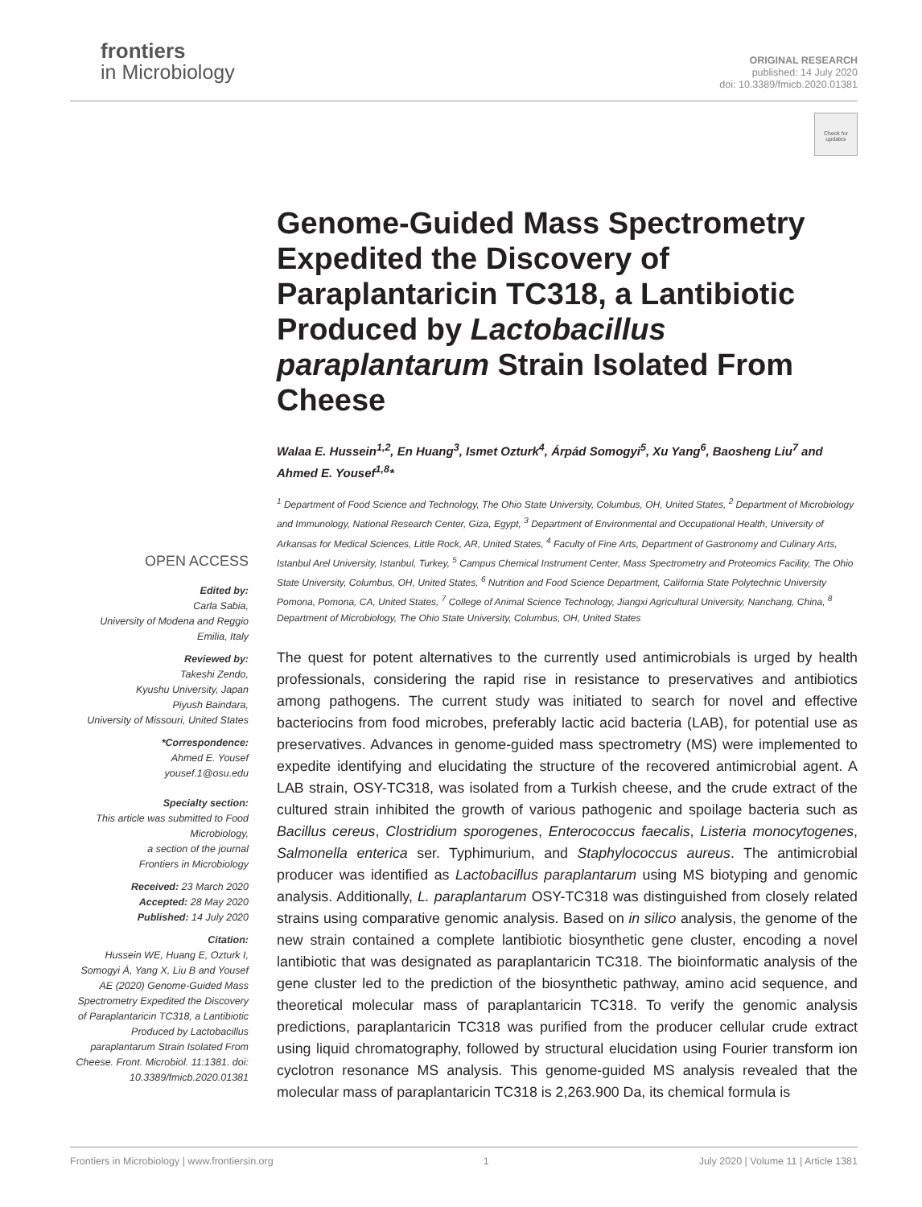frontiers
in Microbiology
ORIGINAL RESEARCH
published: 14 July 2020
doi: 10.3389/fmicb.2020.01381
Check for updates
Genome-Guided Mass Spectrometry Expedited the Discovery of Paraplantaricin TC318, a Lantibiotic Produced by Lactobacillus paraplantarum Strain Isolated From Cheese
Walaa E. Hussein<sup>1,2</sup>, En Huang<sup>3</sup>, Ismet Ozturk<sup>4</sup>, Árpád Somogyi<sup>5</sup>, Xu Yang<sup>6</sup>, Baosheng Liu<sup>7</sup> and Ahmed E. Yousef<sup>1,8</sup>*
<sup>1</sup> Department of Food Science and Technology, The Ohio State University, Columbus, OH, United States, <sup>2</sup> Department of Microbiology and Immunology, National Research Center, Giza, Egypt, <sup>3</sup> Department of Environmental and Occupational Health, University of Arkansas for Medical Sciences, Little Rock, AR, United States, <sup>4</sup> Faculty of Fine Arts, Department of Gastronomy and Culinary Arts, Istanbul Arel University, Istanbul, Turkey, <sup>5</sup> Campus Chemical Instrument Center, Mass Spectrometry and Proteomics Facility, The Ohio State University, Columbus, OH, United States, <sup>6</sup> Nutrition and Food Science Department, California State Polytechnic University Pomona, Pomona, CA, United States, <sup>7</sup> College of Animal Science Technology, Jiangxi Agricultural University, Nanchang, China, <sup>8</sup> Department of Microbiology, The Ohio State University, Columbus, OH, United States
The quest for potent alternatives to the currently used antimicrobials is urged by health professionals, considering the rapid rise in resistance to preservatives and antibiotics among pathogens. The current study was initiated to search for novel and effective bacteriocins from food microbes, preferably lactic acid bacteria (LAB), for potential use as preservatives. Advances in genome-guided mass spectrometry (MS) were implemented to expedite identifying and elucidating the structure of the recovered antimicrobial agent. A LAB strain, OSY-TC318, was isolated from a Turkish cheese, and the crude extract of the cultured strain inhibited the growth of various pathogenic and spoilage bacteria such as Bacillus cereus, Clostridium sporogenes, Enterococcus faecalis, Listeria monocytogenes, Salmonella enterica ser. Typhimurium, and Staphylococcus aureus. The antimicrobial producer was identified as Lactobacillus paraplantarum using MS biotyping and genomic analysis. Additionally, L. paraplantarum OSY-TC318 was distinguished from closely related strains using comparative genomic analysis. Based on in silico analysis, the genome of the new strain contained a complete lantibiotic biosynthetic gene cluster, encoding a novel lantibiotic that was designated as paraplantaricin TC318. The bioinformatic analysis of the gene cluster led to the prediction of the biosynthetic pathway, amino acid sequence, and theoretical molecular mass of paraplantaricin TC318. To verify the genomic analysis predictions, paraplantaricin TC318 was purified from the producer cellular crude extract using liquid chromatography, followed by structural elucidation using Fourier transform ion cyclotron resonance MS analysis. This genome-guided MS analysis revealed that the molecular mass of paraplantaricin TC318 is 2,263.900 Da, its chemical formula is
OPEN ACCESS
Edited by:
Carla Sabia,
University of Modena and Reggio Emilia, Italy
Reviewed by:
Takeshi Zendo,
Kyushu University, Japan
Piyush Baindara,
University of Missouri, United States
*Correspondence:
Ahmed E. Yousef
yousef.1@osu.edu
Specialty section:
This article was submitted to Food Microbiology,
a section of the journal
Frontiers in Microbiology
Received: 23 March 2020
Accepted: 28 May 2020
Published: 14 July 2020
Citation:
Hussein WE, Huang E, Ozturk I, Somogyi Á, Yang X, Liu B and Yousef AE (2020) Genome-Guided Mass Spectrometry Expedited the Discovery of Paraplantaricin TC318, a Lantibiotic Produced by Lactobacillus paraplantarum Strain Isolated From Cheese. Front. Microbiol. 11:1381. doi: 10.3389/fmicb.2020.01381
Frontiers in Microbiology | www.frontiersin.org 1 July 2020 | Volume 11 | Article 1381